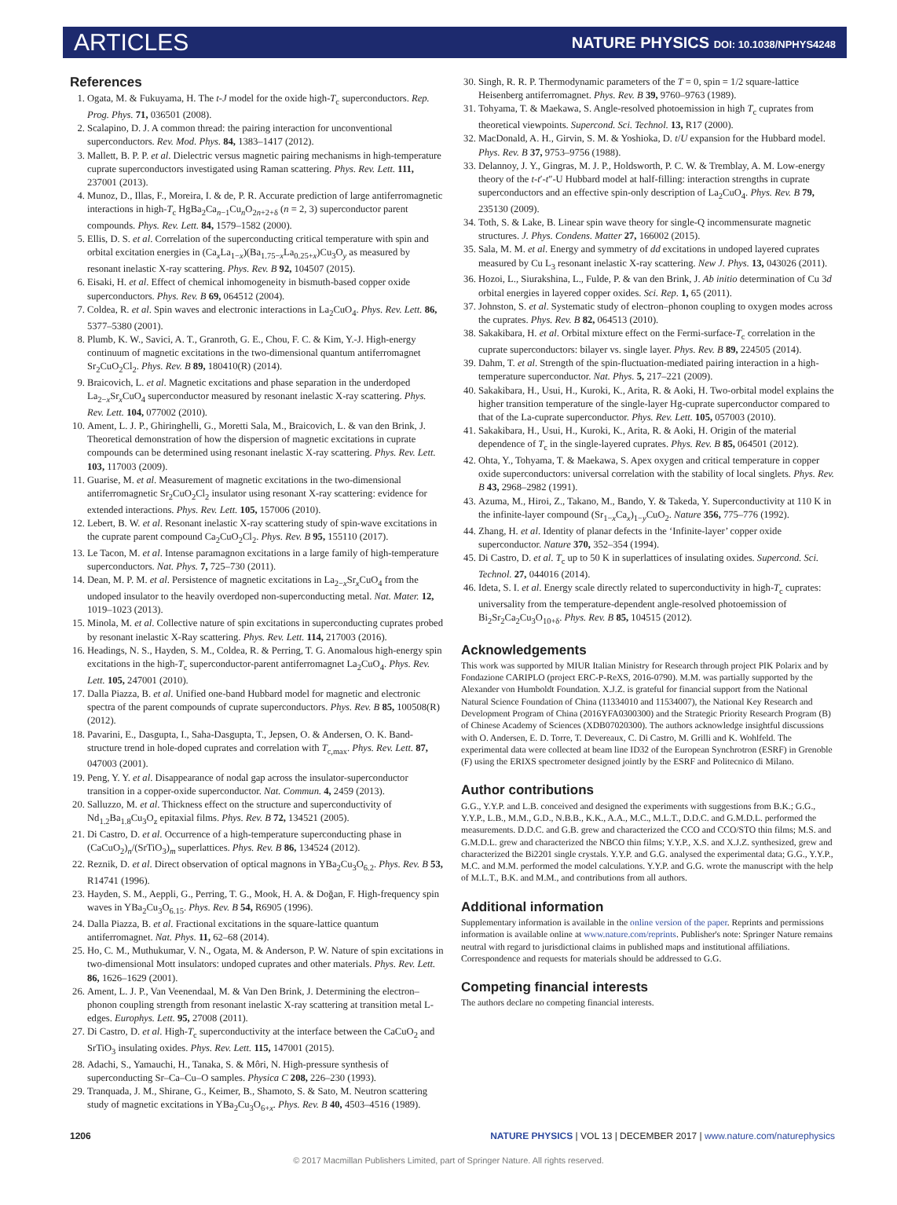ARTICLES
NATURE PHYSICS DOI: 10.1038/NPHYS4248
References
1. Ogata, M. & Fukuyama, H. The t-J model for the oxide high-T<sub>c</sub> superconductors. Rep. Prog. Phys. 71, 036501 (2008).
2. Scalapino, D. J. A common thread: the pairing interaction for unconventional superconductors. Rev. Mod. Phys. 84, 1383–1417 (2012).
3. Mallett, B. P. P. et al. Dielectric versus magnetic pairing mechanisms in high-temperature cuprate superconductors investigated using Raman scattering. Phys. Rev. Lett. 111, 237001 (2013).
4. Munoz, D., Illas, F., Moreira, I. & de, P. R. Accurate prediction of large antiferromagnetic interactions in high-T<sub>c</sub> HgBa<sub>2</sub>Ca<sub>n−1</sub>Cu<sub>n</sub>O<sub>2n+2+δ</sub> (n = 2, 3) superconductor parent compounds. Phys. Rev. Lett. 84, 1579–1582 (2000).
5. Ellis, D. S. et al. Correlation of the superconducting critical temperature with spin and orbital excitation energies in (Ca<sub>x</sub>La<sub>1−x</sub>)(Ba<sub>1.75−x</sub>La<sub>0.25+x</sub>)Cu<sub>3</sub>O<sub>y</sub> as measured by resonant inelastic X-ray scattering. Phys. Rev. B 92, 104507 (2015).
6. Eisaki, H. et al. Effect of chemical inhomogeneity in bismuth-based copper oxide superconductors. Phys. Rev. B 69, 064512 (2004).
7. Coldea, R. et al. Spin waves and electronic interactions in La<sub>2</sub>CuO<sub>4</sub>. Phys. Rev. Lett. 86, 5377–5380 (2001).
8. Plumb, K. W., Savici, A. T., Granroth, G. E., Chou, F. C. & Kim, Y.-J. High-energy continuum of magnetic excitations in the two-dimensional quantum antiferromagnet Sr<sub>2</sub>CuO<sub>2</sub>Cl<sub>2</sub>. Phys. Rev. B 89, 180410(R) (2014).
9. Braicovich, L. et al. Magnetic excitations and phase separation in the underdoped La<sub>2−x</sub>Sr<sub>x</sub>CuO<sub>4</sub> superconductor measured by resonant inelastic X-ray scattering. Phys. Rev. Lett. 104, 077002 (2010).
10. Ament, L. J. P., Ghiringhelli, G., Moretti Sala, M., Braicovich, L. & van den Brink, J. Theoretical demonstration of how the dispersion of magnetic excitations in cuprate compounds can be determined using resonant inelastic X-ray scattering. Phys. Rev. Lett. 103, 117003 (2009).
11. Guarise, M. et al. Measurement of magnetic excitations in the two-dimensional antiferromagnetic Sr<sub>2</sub>CuO<sub>2</sub>Cl<sub>2</sub> insulator using resonant X-ray scattering: evidence for extended interactions. Phys. Rev. Lett. 105, 157006 (2010).
12. Lebert, B. W. et al. Resonant inelastic X-ray scattering study of spin-wave excitations in the cuprate parent compound Ca<sub>2</sub>CuO<sub>2</sub>Cl<sub>2</sub>. Phys. Rev. B 95, 155110 (2017).
13. Le Tacon, M. et al. Intense paramagnon excitations in a large family of high-temperature superconductors. Nat. Phys. 7, 725–730 (2011).
14. Dean, M. P. M. et al. Persistence of magnetic excitations in La<sub>2−x</sub>Sr<sub>x</sub>CuO<sub>4</sub> from the undoped insulator to the heavily overdoped non-superconducting metal. Nat. Mater. 12, 1019–1023 (2013).
15. Minola, M. et al. Collective nature of spin excitations in superconducting cuprates probed by resonant inelastic X-Ray scattering. Phys. Rev. Lett. 114, 217003 (2016).
16. Headings, N. S., Hayden, S. M., Coldea, R. & Perring, T. G. Anomalous high-energy spin excitations in the high-T<sub>c</sub> superconductor-parent antiferromagnet La<sub>2</sub>CuO<sub>4</sub>. Phys. Rev. Lett. 105, 247001 (2010).
17. Dalla Piazza, B. et al. Unified one-band Hubbard model for magnetic and electronic spectra of the parent compounds of cuprate superconductors. Phys. Rev. B 85, 100508(R) (2012).
18. Pavarini, E., Dasgupta, I., Saha-Dasgupta, T., Jepsen, O. & Andersen, O. K. Band-structure trend in hole-doped cuprates and correlation with T<sub>c,max</sub>. Phys. Rev. Lett. 87, 047003 (2001).
19. Peng, Y. Y. et al. Disappearance of nodal gap across the insulator-superconductor transition in a copper-oxide superconductor. Nat. Commun. 4, 2459 (2013).
20. Salluzzo, M. et al. Thickness effect on the structure and superconductivity of Nd<sub>1.2</sub>Ba<sub>1.8</sub>Cu<sub>3</sub>O<sub>z</sub> epitaxial films. Phys. Rev. B 72, 134521 (2005).
21. Di Castro, D. et al. Occurrence of a high-temperature superconducting phase in (CaCuO<sub>2</sub>)<sub>n</sub>/(SrTiO<sub>3</sub>)<sub>m</sub> superlattices. Phys. Rev. B 86, 134524 (2012).
22. Reznik, D. et al. Direct observation of optical magnons in YBa<sub>2</sub>Cu<sub>3</sub>O<sub>6.2</sub>. Phys. Rev. B 53, R14741 (1996).
23. Hayden, S. M., Aeppli, G., Perring, T. G., Mook, H. A. & Doğan, F. High-frequency spin waves in YBa<sub>2</sub>Cu<sub>3</sub>O<sub>6.15</sub>. Phys. Rev. B 54, R6905 (1996).
24. Dalla Piazza, B. et al. Fractional excitations in the square-lattice quantum antiferromagnet. Nat. Phys. 11, 62–68 (2014).
25. Ho, C. M., Muthukumar, V. N., Ogata, M. & Anderson, P. W. Nature of spin excitations in two-dimensional Mott insulators: undoped cuprates and other materials. Phys. Rev. Lett. 86, 1626–1629 (2001).
26. Ament, L. J. P., Van Veenendaal, M. & Van Den Brink, J. Determining the electron–phonon coupling strength from resonant inelastic X-ray scattering at transition metal L-edges. Europhys. Lett. 95, 27008 (2011).
27. Di Castro, D. et al. High-T<sub>c</sub> superconductivity at the interface between the CaCuO<sub>2</sub> and SrTiO<sub>3</sub> insulating oxides. Phys. Rev. Lett. 115, 147001 (2015).
28. Adachi, S., Yamauchi, H., Tanaka, S. & Môri, N. High-pressure synthesis of superconducting Sr–Ca–Cu–O samples. Physica C 208, 226–230 (1993).
29. Tranquada, J. M., Shirane, G., Keimer, B., Shamoto, S. & Sato, M. Neutron scattering study of magnetic excitations in YBa<sub>2</sub>Cu<sub>3</sub>O<sub>6+x</sub>. Phys. Rev. B 40, 4503–4516 (1989).
30. Singh, R. R. P. Thermodynamic parameters of the T = 0, spin = 1/2 square-lattice Heisenberg antiferromagnet. Phys. Rev. B 39, 9760–9763 (1989).
31. Tohyama, T. & Maekawa, S. Angle-resolved photoemission in high T<sub>c</sub> cuprates from theoretical viewpoints. Supercond. Sci. Technol. 13, R17 (2000).
32. MacDonald, A. H., Girvin, S. M. & Yoshioka, D. t/U expansion for the Hubbard model. Phys. Rev. B 37, 9753–9756 (1988).
33. Delannoy, J. Y., Gingras, M. J. P., Holdsworth, P. C. W. & Tremblay, A. M. Low-energy theory of the t-t′-t″-U Hubbard model at half-filling: interaction strengths in cuprate superconductors and an effective spin-only description of La<sub>2</sub>CuO<sub>4</sub>. Phys. Rev. B 79, 235130 (2009).
34. Toth, S. & Lake, B. Linear spin wave theory for single-Q incommensurate magnetic structures. J. Phys. Condens. Matter 27, 166002 (2015).
35. Sala, M. M. et al. Energy and symmetry of dd excitations in undoped layered cuprates measured by Cu L<sub>3</sub> resonant inelastic X-ray scattering. New J. Phys. 13, 043026 (2011).
36. Hozoi, L., Siurakshina, L., Fulde, P. & van den Brink, J. Ab initio determination of Cu 3d orbital energies in layered copper oxides. Sci. Rep. 1, 65 (2011).
37. Johnston, S. et al. Systematic study of electron–phonon coupling to oxygen modes across the cuprates. Phys. Rev. B 82, 064513 (2010).
38. Sakakibara, H. et al. Orbital mixture effect on the Fermi-surface-T<sub>c</sub> correlation in the cuprate superconductors: bilayer vs. single layer. Phys. Rev. B 89, 224505 (2014).
39. Dahm, T. et al. Strength of the spin-fluctuation-mediated pairing interaction in a high-temperature superconductor. Nat. Phys. 5, 217–221 (2009).
40. Sakakibara, H., Usui, H., Kuroki, K., Arita, R. & Aoki, H. Two-orbital model explains the higher transition temperature of the single-layer Hg-cuprate superconductor compared to that of the La-cuprate superconductor. Phys. Rev. Lett. 105, 057003 (2010).
41. Sakakibara, H., Usui, H., Kuroki, K., Arita, R. & Aoki, H. Origin of the material dependence of T<sub>c</sub> in the single-layered cuprates. Phys. Rev. B 85, 064501 (2012).
42. Ohta, Y., Tohyama, T. & Maekawa, S. Apex oxygen and critical temperature in copper oxide superconductors: universal correlation with the stability of local singlets. Phys. Rev. B 43, 2968–2982 (1991).
43. Azuma, M., Hiroi, Z., Takano, M., Bando, Y. & Takeda, Y. Superconductivity at 110 K in the infinite-layer compound (Sr<sub>1−x</sub>Ca<sub>x</sub>)<sub>1−y</sub>CuO<sub>2</sub>. Nature 356, 775–776 (1992).
44. Zhang, H. et al. Identity of planar defects in the ‘Infinite-layer’ copper oxide superconductor. Nature 370, 352–354 (1994).
45. Di Castro, D. et al. T<sub>c</sub> up to 50 K in superlattices of insulating oxides. Supercond. Sci. Technol. 27, 044016 (2014).
46. Ideta, S. I. et al. Energy scale directly related to superconductivity in high-T<sub>c</sub> cuprates: universality from the temperature-dependent angle-resolved photoemission of Bi<sub>2</sub>Sr<sub>2</sub>Ca<sub>2</sub>Cu<sub>3</sub>O<sub>10+δ</sub>. Phys. Rev. B 85, 104515 (2012).
Acknowledgements
This work was supported by MIUR Italian Ministry for Research through project PIK Polarix and by Fondazione CARIPLO (project ERC-P-ReXS, 2016-0790). M.M. was partially supported by the Alexander von Humboldt Foundation. X.J.Z. is grateful for financial support from the National Natural Science Foundation of China (11334010 and 11534007), the National Key Research and Development Program of China (2016YFA0300300) and the Strategic Priority Research Program (B) of Chinese Academy of Sciences (XDB07020300). The authors acknowledge insightful discussions with O. Andersen, E. D. Torre, T. Devereaux, C. Di Castro, M. Grilli and K. Wohlfeld. The experimental data were collected at beam line ID32 of the European Synchrotron (ESRF) in Grenoble (F) using the ERIXS spectrometer designed jointly by the ESRF and Politecnico di Milano.
Author contributions
G.G., Y.Y.P. and L.B. conceived and designed the experiments with suggestions from B.K.; G.G., Y.Y.P., L.B., M.M., G.D., N.B.B., K.K., A.A., M.C., M.L.T., D.D.C. and G.M.D.L. performed the measurements. D.D.C. and G.B. grew and characterized the CCO and CCO/STO thin films; M.S. and G.M.D.L. grew and characterized the NBCO thin films; Y.Y.P., X.S. and X.J.Z. synthesized, grew and characterized the Bi2201 single crystals. Y.Y.P. and G.G. analysed the experimental data; G.G., Y.Y.P., M.C. and M.M. performed the model calculations. Y.Y.P. and G.G. wrote the manuscript with the help of M.L.T., B.K. and M.M., and contributions from all authors.
Additional information
Supplementary information is available in the online version of the paper. Reprints and permissions information is available online at www.nature.com/reprints. Publisher's note: Springer Nature remains neutral with regard to jurisdictional claims in published maps and institutional affiliations. Correspondence and requests for materials should be addressed to G.G.
Competing financial interests
The authors declare no competing financial interests.
1206 NATURE PHYSICS | VOL 13 | DECEMBER 2017 | www.nature.com/naturephysics
© 2017 Macmillan Publishers Limited, part of Springer Nature. All rights reserved.